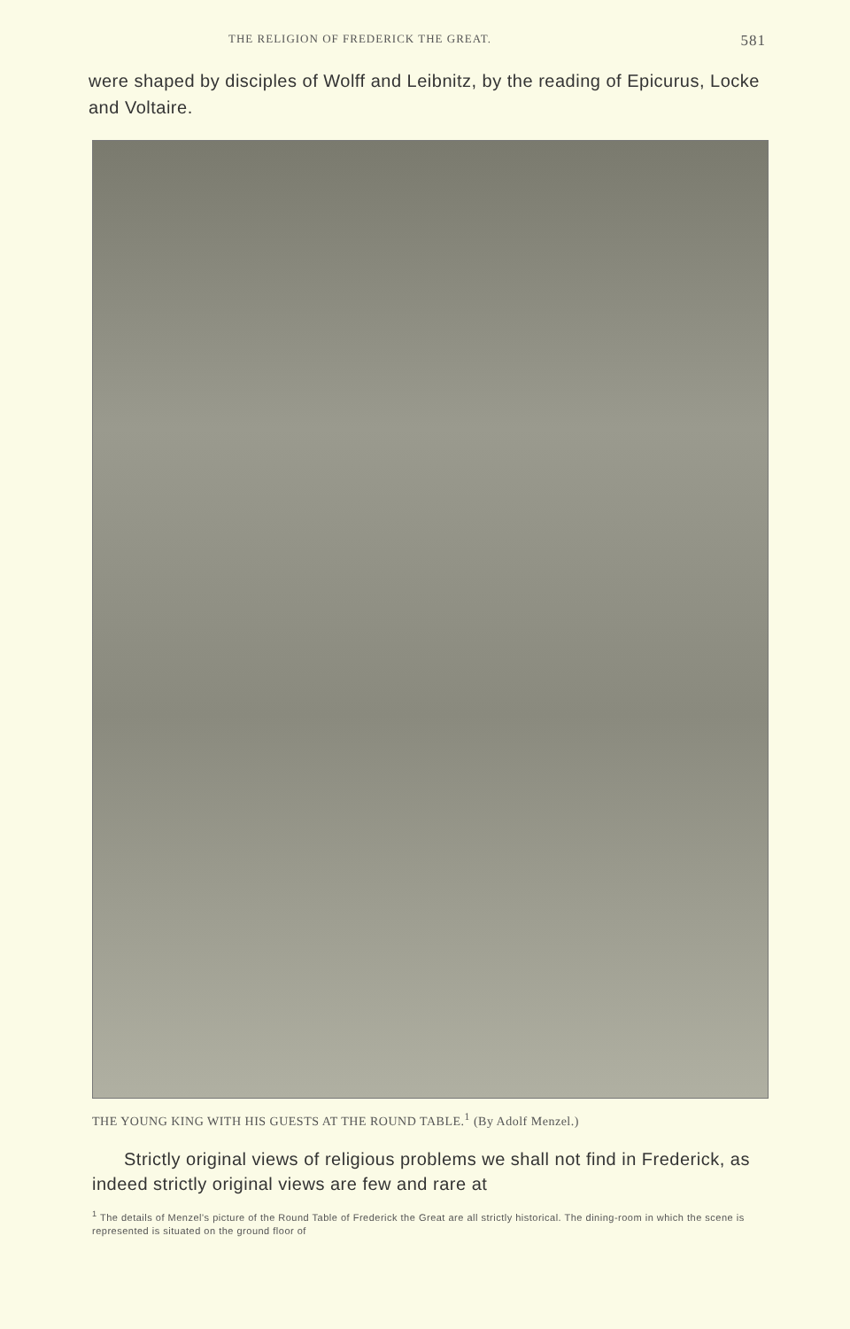THE RELIGION OF FREDERICK THE GREAT. 581
were shaped by disciples of Wolff and Leibnitz, by the reading of Epicurus, Locke and Voltaire.
THE YOUNG KING WITH HIS GUESTS AT THE ROUND TABLE.<sup>1</sup> (By Adolf Menzel.)
Strictly original views of religious problems we shall not find in Frederick, as indeed strictly original views are few and rare at
<sup>1</sup> The details of Menzel's picture of the Round Table of Frederick the Great are all strictly historical. The dining-room in which the scene is represented is situated on the ground floor of